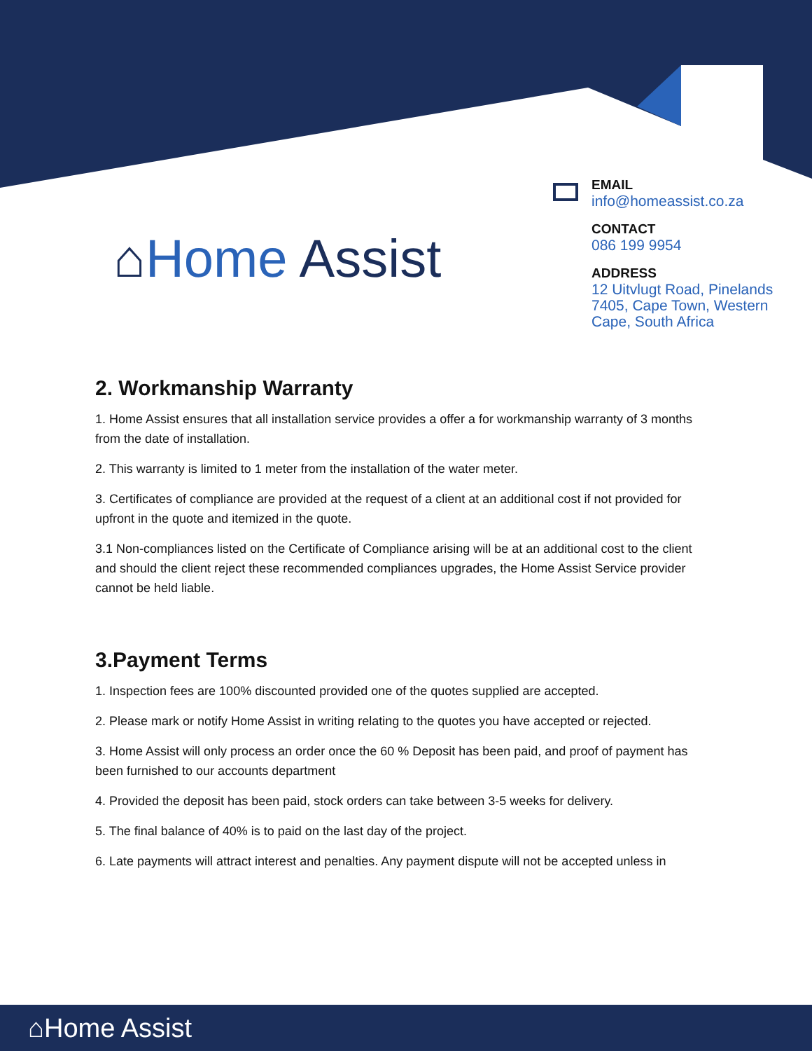⌂Home Assist
EMAIL
info@homeassist.co.za
CONTACT
086 199 9954
ADDRESS
12 Uitvlugt Road, Pinelands 7405, Cape Town, Western Cape, South Africa
2. Workmanship Warranty
1. Home Assist ensures that all installation service provides a offer a for workmanship warranty of 3 months from the date of installation.
2. This warranty is limited to 1 meter from the installation of the water meter.
3. Certificates of compliance are provided at the request of a client at an additional cost if not provided for upfront in the quote and itemized in the quote.
3.1 Non-compliances listed on the Certificate of Compliance arising will be at an additional cost to the client and should the client reject these recommended compliances upgrades, the Home Assist Service provider cannot be held liable.
3.Payment Terms
1. Inspection fees are 100% discounted provided one of the quotes supplied are accepted.
2. Please mark or notify Home Assist in writing relating to the quotes you have accepted or rejected.
3. Home Assist will only process an order once the 60 % Deposit has been paid, and proof of payment has been furnished to our accounts department
4. Provided the deposit has been paid, stock orders can take between 3-5 weeks for delivery.
5. The final balance of 40% is to paid on the last day of the project.
6. Late payments will attract interest and penalties. Any payment dispute will not be accepted unless in
⌂Home Assist